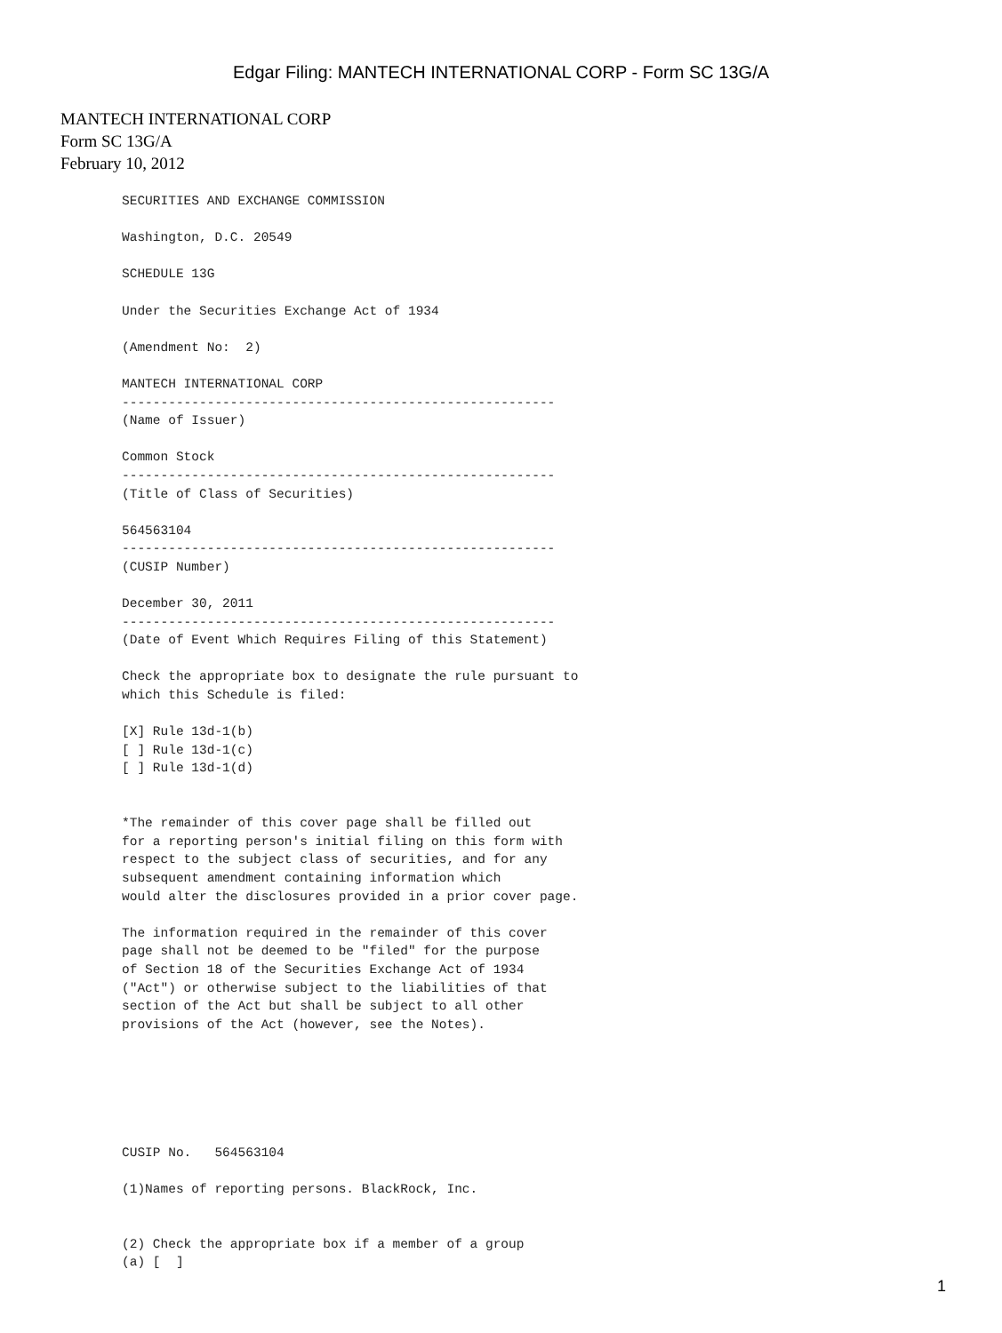Edgar Filing: MANTECH INTERNATIONAL CORP - Form SC 13G/A
MANTECH INTERNATIONAL CORP
Form SC 13G/A
February 10, 2012
SECURITIES AND EXCHANGE COMMISSION

Washington, D.C. 20549

SCHEDULE 13G

Under the Securities Exchange Act of 1934

(Amendment No:  2)

MANTECH INTERNATIONAL CORP
--------------------------------------------------------
(Name of Issuer)

Common Stock
--------------------------------------------------------
(Title of Class of Securities)

564563104
--------------------------------------------------------
(CUSIP Number)

December 30, 2011
--------------------------------------------------------
(Date of Event Which Requires Filing of this Statement)

Check the appropriate box to designate the rule pursuant to
which this Schedule is filed:

[X] Rule 13d-1(b)
[ ] Rule 13d-1(c)
[ ] Rule 13d-1(d)


*The remainder of this cover page shall be filled out
for a reporting person's initial filing on this form with
respect to the subject class of securities, and for any
subsequent amendment containing information which
would alter the disclosures provided in a prior cover page.

The information required in the remainder of this cover
page shall not be deemed to be "filed" for the purpose
of Section 18 of the Securities Exchange Act of 1934
("Act") or otherwise subject to the liabilities of that
section of the Act but shall be subject to all other
provisions of the Act (however, see the Notes).






CUSIP No.   564563104

(1)Names of reporting persons. BlackRock, Inc.


(2) Check the appropriate box if a member of a group
(a) [  ]
1